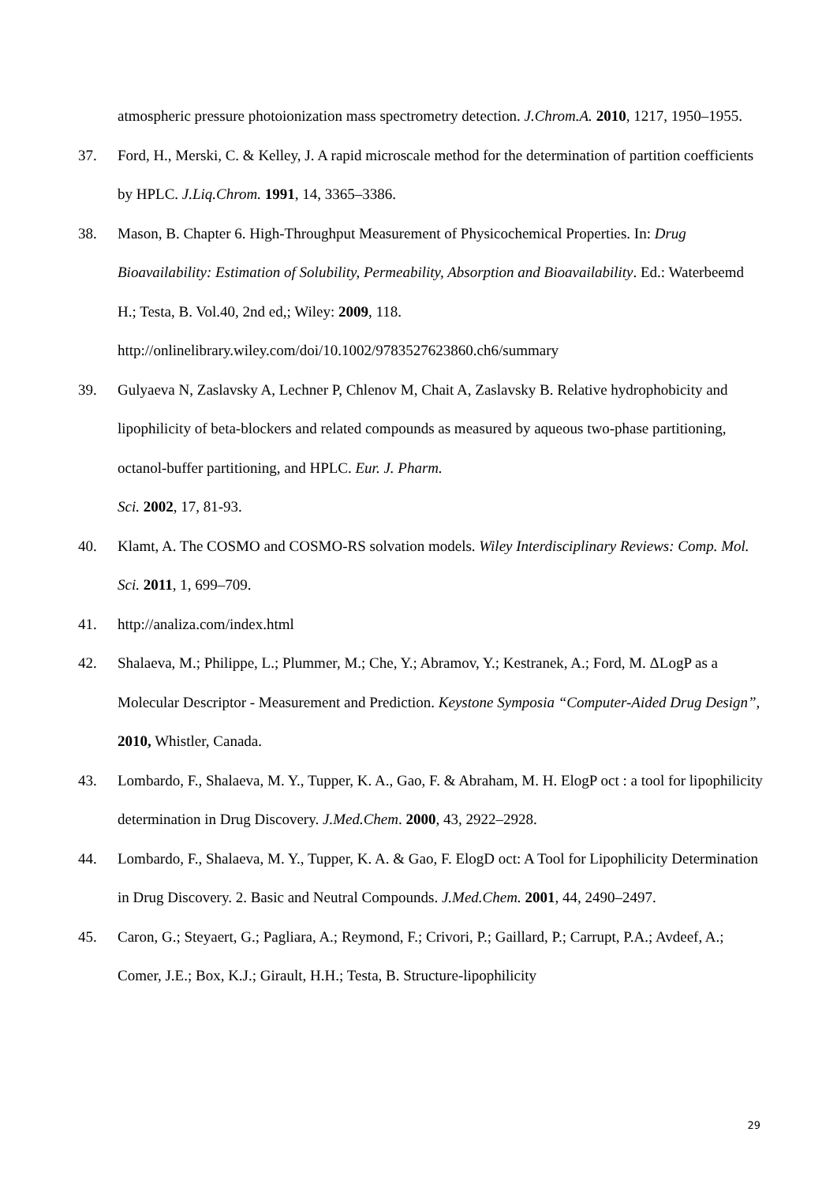atmospheric pressure photoionization mass spectrometry detection. J.Chrom.A. 2010, 1217, 1950–1955.
37. Ford, H., Merski, C. & Kelley, J. A rapid microscale method for the determination of partition coefficients by HPLC. J.Liq.Chrom. 1991, 14, 3365–3386.
38. Mason, B. Chapter 6. High-Throughput Measurement of Physicochemical Properties. In: Drug Bioavailability: Estimation of Solubility, Permeability, Absorption and Bioavailability. Ed.: Waterbeemd H.; Testa, B. Vol.40, 2nd ed,; Wiley: 2009, 118. http://onlinelibrary.wiley.com/doi/10.1002/9783527623860.ch6/summary
39. Gulyaeva N, Zaslavsky A, Lechner P, Chlenov M, Chait A, Zaslavsky B. Relative hydrophobicity and lipophilicity of beta-blockers and related compounds as measured by aqueous two-phase partitioning, octanol-buffer partitioning, and HPLC. Eur. J. Pharm.
Sci. 2002, 17, 81-93.
40. Klamt, A. The COSMO and COSMO-RS solvation models. Wiley Interdisciplinary Reviews: Comp. Mol. Sci. 2011, 1, 699–709.
41. http://analiza.com/index.html
42. Shalaeva, M.; Philippe, L.; Plummer, M.; Che, Y.; Abramov, Y.; Kestranek, A.; Ford, M. ΔLogP as a Molecular Descriptor - Measurement and Prediction. Keystone Symposia “Computer-Aided Drug Design”, 2010, Whistler, Canada.
43. Lombardo, F., Shalaeva, M. Y., Tupper, K. A., Gao, F. & Abraham, M. H. ElogP oct : a tool for lipophilicity determination in Drug Discovery. J.Med.Chem. 2000, 43, 2922–2928.
44. Lombardo, F., Shalaeva, M. Y., Tupper, K. A. & Gao, F. ElogD oct: A Tool for Lipophilicity Determination in Drug Discovery. 2. Basic and Neutral Compounds. J.Med.Chem. 2001, 44, 2490–2497.
45. Caron, G.; Steyaert, G.; Pagliara, A.; Reymond, F.; Crivori, P.; Gaillard, P.; Carrupt, P.A.; Avdeef, A.; Comer, J.E.; Box, K.J.; Girault, H.H.; Testa, B. Structure-lipophilicity
29